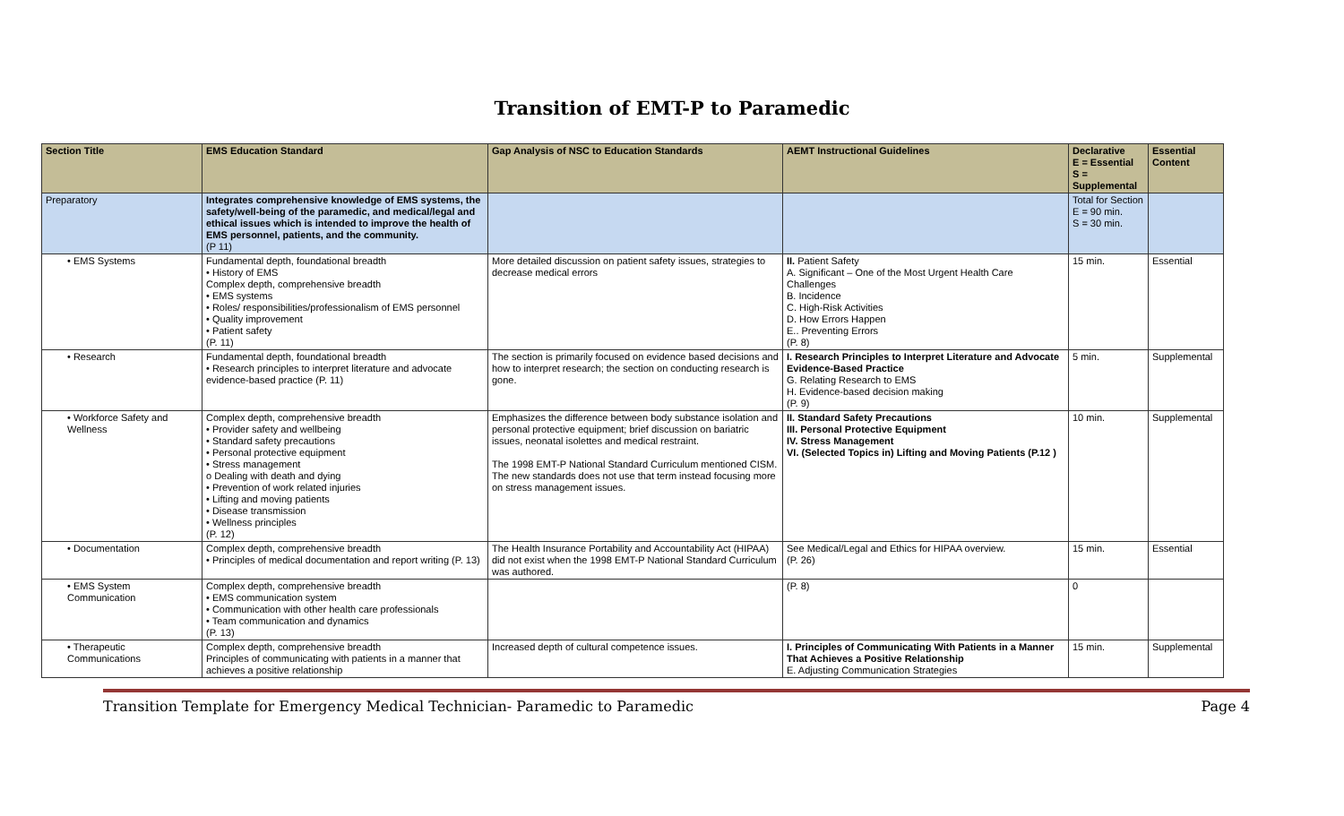Transition of EMT-P to Paramedic
| Section Title | EMS Education Standard | Gap Analysis of NSC to Education Standards | AEMT Instructional Guidelines | Declarative E = Essential S = Supplemental | Essential Content |
| --- | --- | --- | --- | --- | --- |
| Preparatory | Integrates comprehensive knowledge of EMS systems, the safety/well-being of the paramedic, and medical/legal and ethical issues which is intended to improve the health of EMS personnel, patients, and the community. (P 11) | | | Total for Section E = 90 min. S = 30 min. | |
| • EMS Systems | Fundamental depth, foundational breadth • History of EMS Complex depth, comprehensive breadth • EMS systems • Roles/ responsibilities/professionalism of EMS personnel • Quality improvement • Patient safety (P. 11) | More detailed discussion on patient safety issues, strategies to decrease medical errors | II. Patient Safety A. Significant – One of the Most Urgent Health Care Challenges B. Incidence C. High-Risk Activities D. How Errors Happen E.. Preventing Errors (P. 8) | 15 min. | Essential |
| • Research | Fundamental depth, foundational breadth • Research principles to interpret literature and advocate evidence-based practice (P. 11) | The section is primarily focused on evidence based decisions and how to interpret research; the section on conducting research is gone. | I. Research Principles to Interpret Literature and Advocate Evidence-Based Practice G. Relating Research to EMS H. Evidence-based decision making (P. 9) | 5 min. | Supplemental |
| • Workforce Safety and Wellness | Complex depth, comprehensive breadth • Provider safety and wellbeing • Standard safety precautions • Personal protective equipment • Stress management o Dealing with death and dying • Prevention of work related injuries • Lifting and moving patients • Disease transmission • Wellness principles (P. 12) | Emphasizes the difference between body substance isolation and personal protective equipment; brief discussion on bariatric issues, neonatal isolettes and medical restraint. The 1998 EMT-P National Standard Curriculum mentioned CISM. The new standards does not use that term instead focusing more on stress management issues. | II. Standard Safety Precautions III. Personal Protective Equipment IV. Stress Management VI. (Selected Topics in) Lifting and Moving Patients (P.12 ) | 10 min. | Supplemental |
| • Documentation | Complex depth, comprehensive breadth • Principles of medical documentation and report writing (P. 13) | The Health Insurance Portability and Accountability Act (HIPAA) did not exist when the 1998 EMT-P National Standard Curriculum was authored. | See Medical/Legal and Ethics for HIPAA overview. (P. 26) | 15 min. | Essential |
| • EMS System Communication | Complex depth, comprehensive breadth • EMS communication system • Communication with other health care professionals • Team communication and dynamics (P. 13) | | (P. 8) | 0 | |
| • Therapeutic Communications | Complex depth, comprehensive breadth Principles of communicating with patients in a manner that achieves a positive relationship | Increased depth of cultural competence issues. | I. Principles of Communicating With Patients in a Manner That Achieves a Positive Relationship E. Adjusting Communication Strategies | 15 min. | Supplemental |
Transition Template for Emergency Medical Technician- Paramedic to Paramedic Page 4